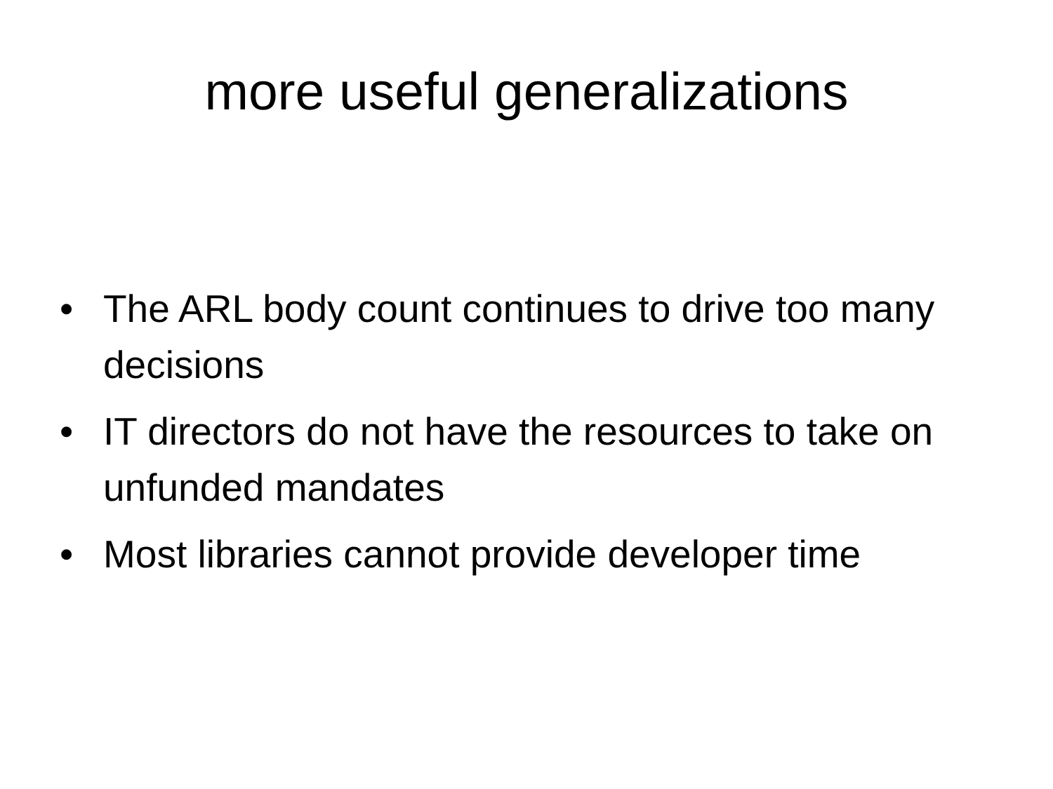more useful generalizations
• The ARL body count continues to drive too many decisions
• IT directors do not have the resources to take on unfunded mandates
• Most libraries cannot provide developer time